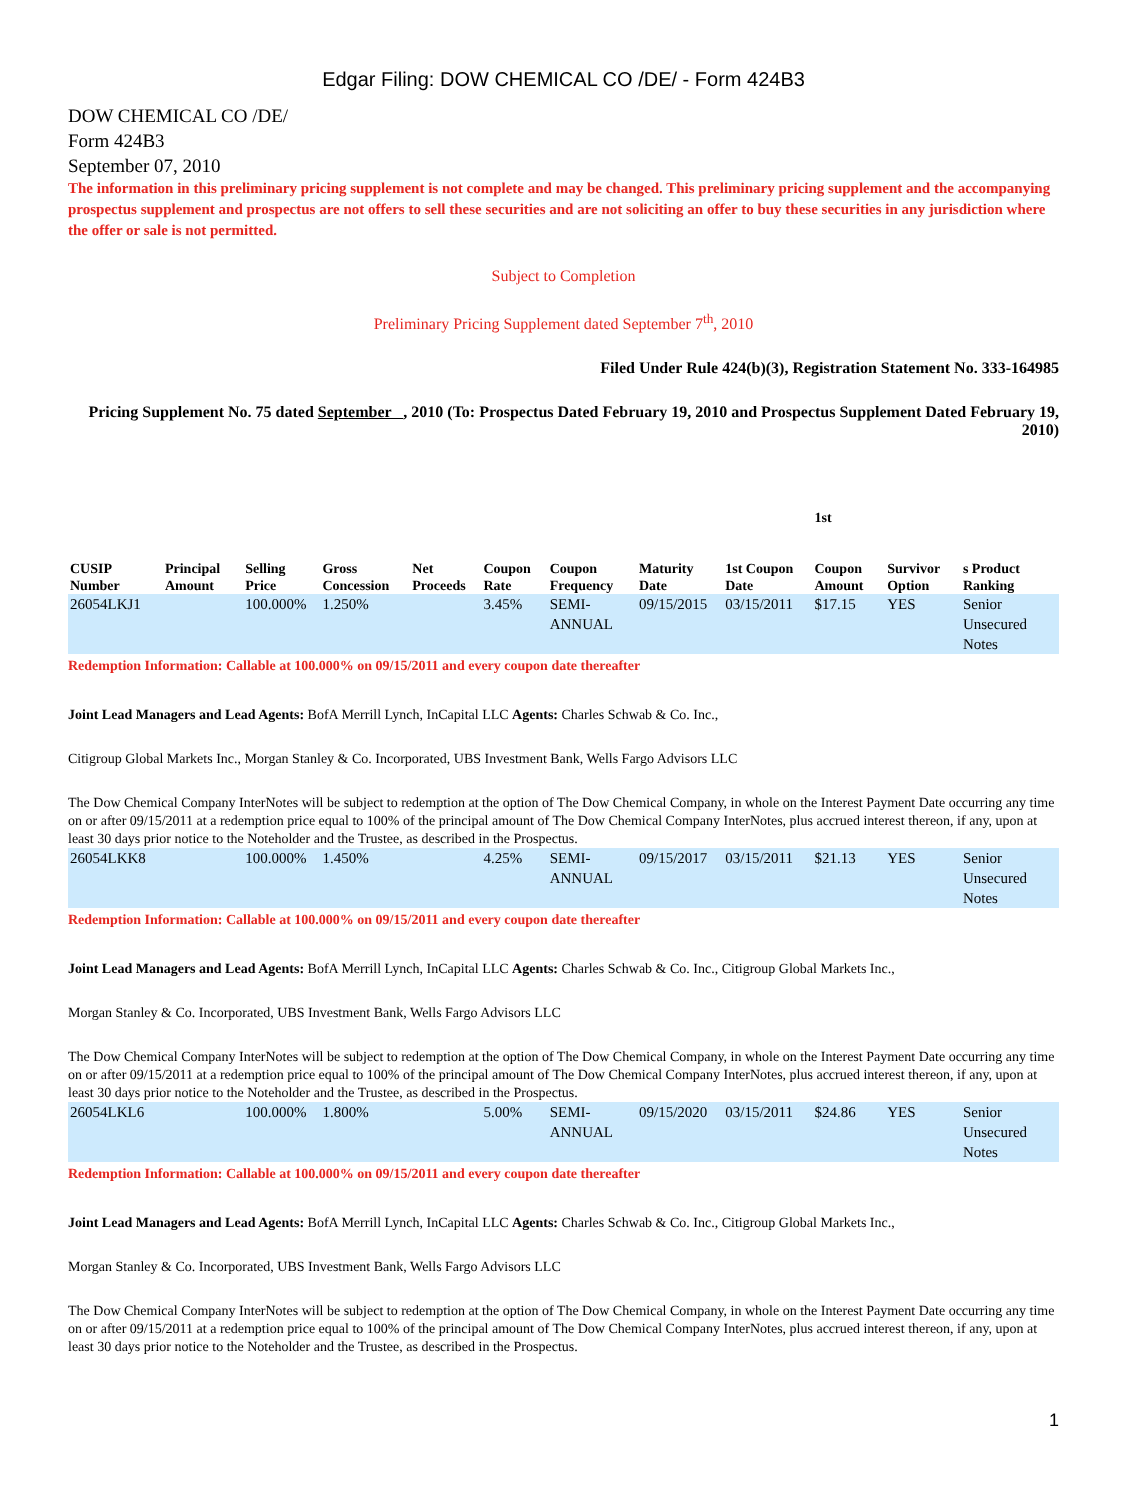Edgar Filing: DOW CHEMICAL CO /DE/ - Form 424B3
DOW CHEMICAL CO /DE/
Form 424B3
September 07, 2010
The information in this preliminary pricing supplement is not complete and may be changed. This preliminary pricing supplement and the accompanying prospectus supplement and prospectus are not offers to sell these securities and are not soliciting an offer to buy these securities in any jurisdiction where the offer or sale is not permitted.
Subject to Completion
Preliminary Pricing Supplement dated September 7<sup>th</sup>, 2010
Filed Under Rule 424(b)(3), Registration Statement No. 333-164985
Pricing Supplement No. 75 dated September , 2010 (To: Prospectus Dated February 19, 2010 and Prospectus Supplement Dated February 19, 2010)
| CUSIP Number | Principal Amount | Selling Price | Gross Concession | Net Proceeds | Coupon Rate | Coupon Frequency | Maturity Date | 1st Coupon Date | 1st Coupon Amount | Survivor Option | s Product Ranking |
| --- | --- | --- | --- | --- | --- | --- | --- | --- | --- | --- | --- |
| 26054LKJ1 | | 100.000% | 1.250% | | 3.45% | SEMI-ANNUAL | 09/15/2015 | 03/15/2011 | $17.15 | YES | Senior Unsecured Notes |
| Redemption Information: Callable at 100.000% on 09/15/2011 and every coupon date thereafter Joint Lead Managers and Lead Agents: BofA Merrill Lynch, InCapital LLC Agents: Charles Schwab & Co. Inc., Citigroup Global Markets Inc., Morgan Stanley & Co. Incorporated, UBS Investment Bank, Wells Fargo Advisors LLC The Dow Chemical Company InterNotes will be subject to redemption at the option of The Dow Chemical Company, in whole on the Interest Payment Date occurring any time on or after 09/15/2011 at a redemption price equal to 100% of the principal amount of The Dow Chemical Company InterNotes, plus accrued interest thereon, if any, upon at least 30 days prior notice to the Noteholder and the Trustee, as described in the Prospectus. | | | | | | | | | | | |
| 26054LKK8 | | 100.000% | 1.450% | | 4.25% | SEMI-ANNUAL | 09/15/2017 | 03/15/2011 | $21.13 | YES | Senior Unsecured Notes |
| Redemption Information: Callable at 100.000% on 09/15/2011 and every coupon date thereafter Joint Lead Managers and Lead Agents: BofA Merrill Lynch, InCapital LLC Agents: Charles Schwab & Co. Inc., Citigroup Global Markets Inc., Morgan Stanley & Co. Incorporated, UBS Investment Bank, Wells Fargo Advisors LLC The Dow Chemical Company InterNotes will be subject to redemption at the option of The Dow Chemical Company, in whole on the Interest Payment Date occurring any time on or after 09/15/2011 at a redemption price equal to 100% of the principal amount of The Dow Chemical Company InterNotes, plus accrued interest thereon, if any, upon at least 30 days prior notice to the Noteholder and the Trustee, as described in the Prospectus. | | | | | | | | | | | |
| 26054LKL6 | | 100.000% | 1.800% | | 5.00% | SEMI-ANNUAL | 09/15/2020 | 03/15/2011 | $24.86 | YES | Senior Unsecured Notes |
| Redemption Information: Callable at 100.000% on 09/15/2011 and every coupon date thereafter Joint Lead Managers and Lead Agents: BofA Merrill Lynch, InCapital LLC Agents: Charles Schwab & Co. Inc., Citigroup Global Markets Inc., Morgan Stanley & Co. Incorporated, UBS Investment Bank, Wells Fargo Advisors LLC The Dow Chemical Company InterNotes will be subject to redemption at the option of The Dow Chemical Company, in whole on the Interest Payment Date occurring any time on or after 09/15/2011 at a redemption price equal to 100% of the principal amount of The Dow Chemical Company InterNotes, plus accrued interest thereon, if any, upon at least 30 days prior notice to the Noteholder and the Trustee, as described in the Prospectus. | | | | | | | | | | | |
1